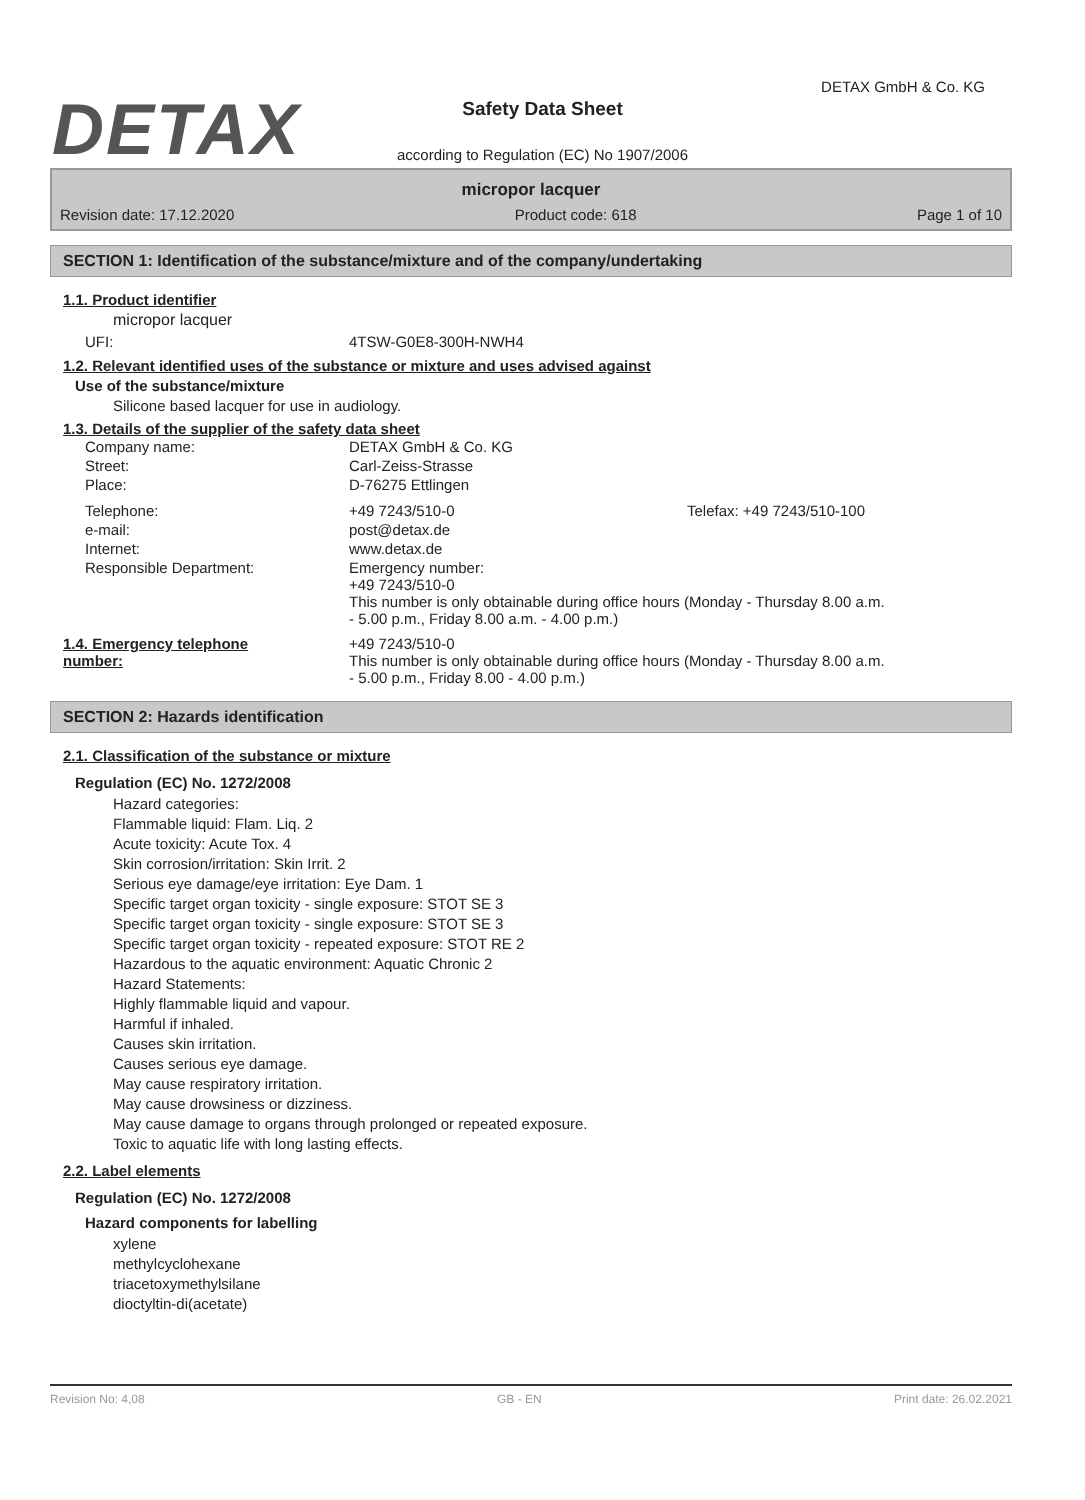DETAX
DETAX GmbH & Co. KG
Safety Data Sheet
according to Regulation (EC) No 1907/2006
micropor lacquer
Revision date: 17.12.2020 Product code: 618 Page 1 of 10
SECTION 1: Identification of the substance/mixture and of the company/undertaking
1.1. Product identifier
micropor lacquer
| UFI: | 4TSW-G0E8-300H-NWH4 |
1.2. Relevant identified uses of the substance or mixture and uses advised against
Use of the substance/mixture
Silicone based lacquer for use in audiology.
1.3. Details of the supplier of the safety data sheet
| Company name: | DETAX GmbH & Co. KG | |
| Street: | Carl-Zeiss-Strasse | |
| Place: | D-76275 Ettlingen | |
| Telephone: | +49 7243/510-0 | Telefax: +49 7243/510-100 |
| e-mail: | post@detax.de | |
| Internet: | www.detax.de | |
| Responsible Department: | Emergency number: +49 7243/510-0 This number is only obtainable during office hours (Monday - Thursday 8.00 a.m. - 5.00 p.m., Friday 8.00 a.m. - 4.00 p.m.) | |
| 1.4. Emergency telephone number: | +49 7243/510-0 This number is only obtainable during office hours (Monday - Thursday 8.00 a.m. - 5.00 p.m., Friday 8.00 - 4.00 p.m.) |
SECTION 2: Hazards identification
2.1. Classification of the substance or mixture
Regulation (EC) No. 1272/2008
Hazard categories:
Flammable liquid: Flam. Liq. 2
Acute toxicity: Acute Tox. 4
Skin corrosion/irritation: Skin Irrit. 2
Serious eye damage/eye irritation: Eye Dam. 1
Specific target organ toxicity - single exposure: STOT SE 3
Specific target organ toxicity - single exposure: STOT SE 3
Specific target organ toxicity - repeated exposure: STOT RE 2
Hazardous to the aquatic environment: Aquatic Chronic 2
Hazard Statements:
Highly flammable liquid and vapour.
Harmful if inhaled.
Causes skin irritation.
Causes serious eye damage.
May cause respiratory irritation.
May cause drowsiness or dizziness.
May cause damage to organs through prolonged or repeated exposure.
Toxic to aquatic life with long lasting effects.
2.2. Label elements
Regulation (EC) No. 1272/2008
Hazard components for labelling
xylene
methylcyclohexane
triacetoxymethylsilane
dioctyltin-di(acetate)
Revision No: 4,08 GB - EN Print date: 26.02.2021